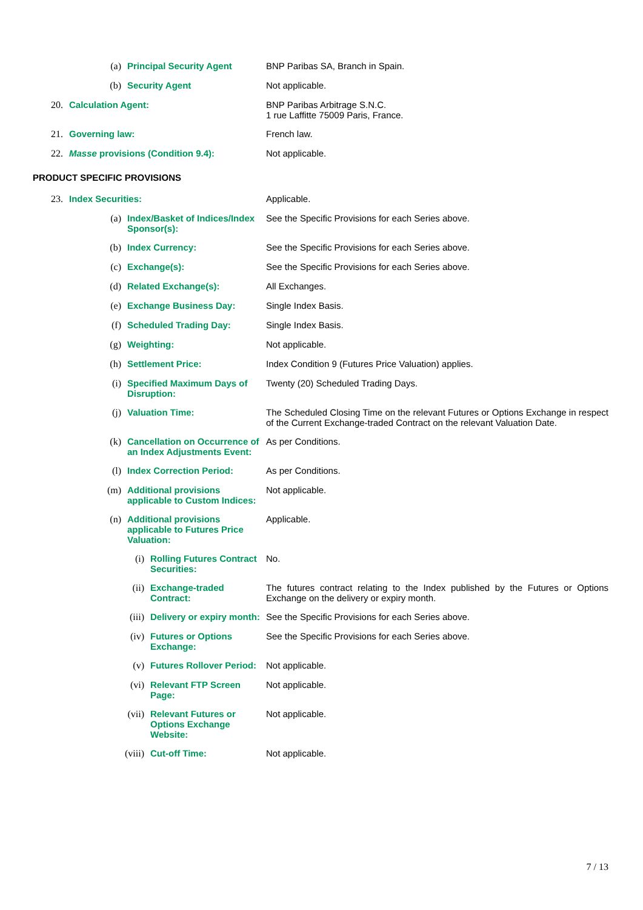(a) Principal Security Agent BNP Paribas SA, Branch in Spain.
(b) Security Agent Not applicable.
20. Calculation Agent: BNP Paribas Arbitrage S.N.C.
1 rue Laffitte 75009 Paris, France.
21. Governing law: French law.
22. Masse provisions (Condition 9.4): Not applicable.
PRODUCT SPECIFIC PROVISIONS
23. Index Securities: Applicable.
(a) Index/Basket of Indices/Index Sponsor(s):
See the Specific Provisions for each Series above.
(b) Index Currency: See the Specific Provisions for each Series above.
(c) Exchange(s): See the Specific Provisions for each Series above.
(d) Related Exchange(s): All Exchanges.
(e) Exchange Business Day: Single Index Basis.
(f) Scheduled Trading Day: Single Index Basis.
(g) Weighting: Not applicable.
(h) Settlement Price: Index Condition 9 (Futures Price Valuation) applies.
(i) Specified Maximum Days of Disruption: Twenty (20) Scheduled Trading Days.
(j) Valuation Time: The Scheduled Closing Time on the relevant Futures or Options Exchange in respect of the Current Exchange-traded Contract on the relevant Valuation Date.
(k) Cancellation on Occurrence of an Index Adjustments Event:
As per Conditions.
(l) Index Correction Period: As per Conditions.
(m) Additional provisions applicable to Custom Indices:
Not applicable.
(n) Additional provisions applicable to Futures Price Valuation:
Applicable.
(i) Rolling Futures Contract Securities: No.
(ii) Exchange-traded Contract: The futures contract relating to the Index published by the Futures or Options Exchange on the delivery or expiry month.
(iii) Delivery or expiry month: See the Specific Provisions for each Series above.
(iv) Futures or Options Exchange: See the Specific Provisions for each Series above.
(v) Futures Rollover Period: Not applicable.
(vi) Relevant FTP Screen Page: Not applicable.
(vii) Relevant Futures or Options Exchange Website:
Not applicable.
(viii) Cut-off Time: Not applicable.
7 / 13